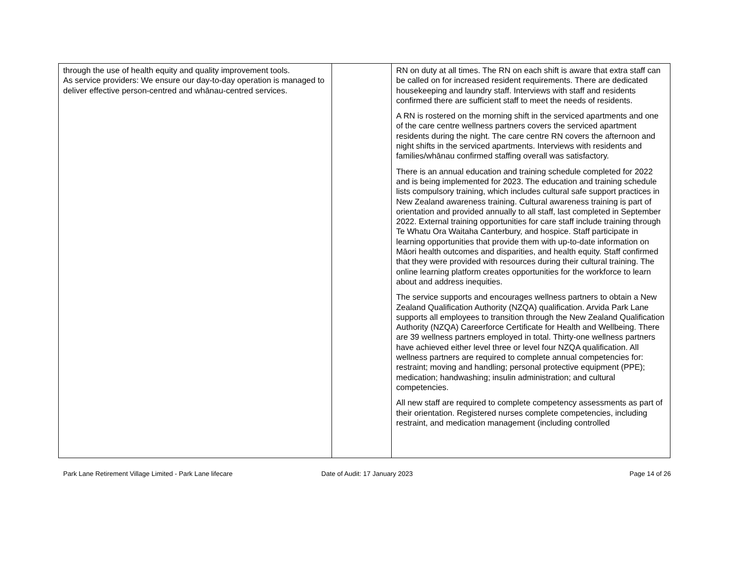| through the use of health equity and quality improvement tools. As service providers: We ensure our day-to-day operation is managed to deliver effective person-centred and whānau-centred services. | | RN on duty at all times. The RN on each shift is aware that extra staff can be called on for increased resident requirements. There are dedicated housekeeping and laundry staff. Interviews with staff and residents confirmed there are sufficient staff to meet the needs of residents. A RN is rostered on the morning shift in the serviced apartments and one of the care centre wellness partners covers the serviced apartment residents during the night. The care centre RN covers the afternoon and night shifts in the serviced apartments. Interviews with residents and families/whānau confirmed staffing overall was satisfactory. There is an annual education and training schedule completed for 2022 and is being implemented for 2023. The education and training schedule lists compulsory training, which includes cultural safe support practices in New Zealand awareness training. Cultural awareness training is part of orientation and provided annually to all staff, last completed in September 2022. External training opportunities for care staff include training through Te Whatu Ora Waitaha Canterbury, and hospice. Staff participate in learning opportunities that provide them with up-to-date information on Māori health outcomes and disparities, and health equity. Staff confirmed that they were provided with resources during their cultural training. The online learning platform creates opportunities for the workforce to learn about and address inequities. The service supports and encourages wellness partners to obtain a New Zealand Qualification Authority (NZQA) qualification. Arvida Park Lane supports all employees to transition through the New Zealand Qualification Authority (NZQA) Careerforce Certificate for Health and Wellbeing. There are 39 wellness partners employed in total. Thirty-one wellness partners have achieved either level three or level four NZQA qualification. All wellness partners are required to complete annual competencies for: restraint; moving and handling; personal protective equipment (PPE); medication; handwashing; insulin administration; and cultural competencies. All new staff are required to complete competency assessments as part of their orientation. Registered nurses complete competencies, including restraint, and medication management (including controlled |
Park Lane Retirement Village Limited - Park Lane lifecare
Date of Audit: 17 January 2023 Page 14 of 26